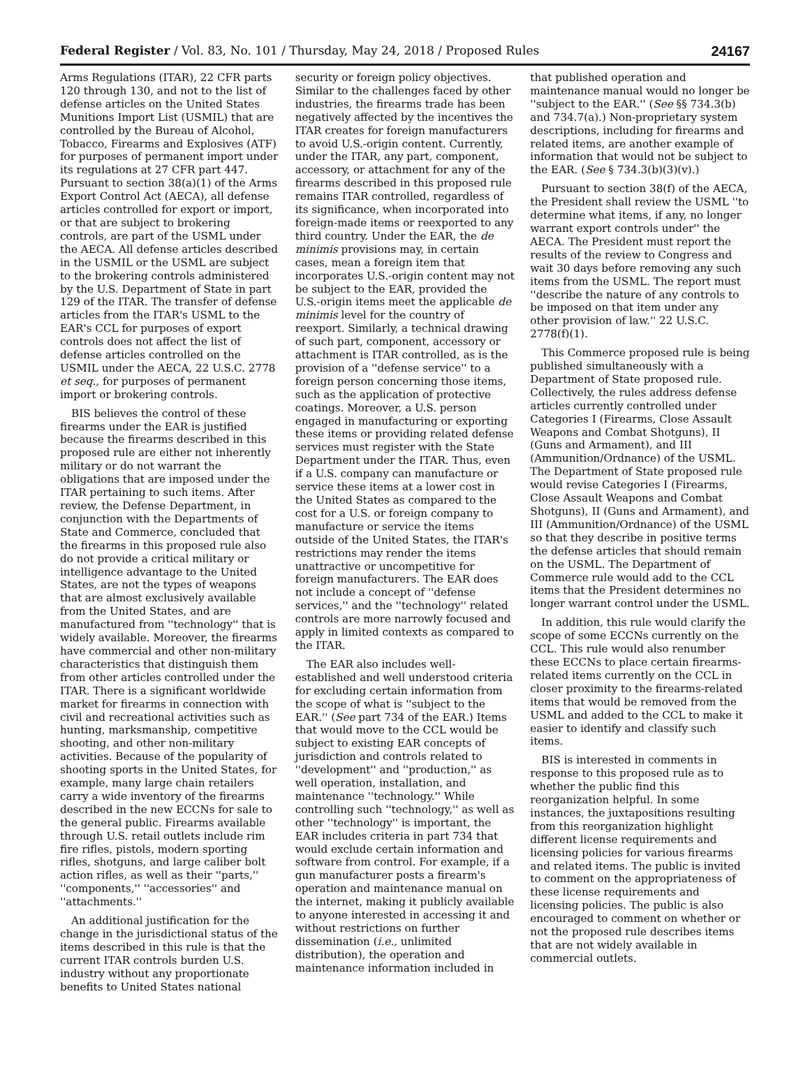Federal Register / Vol. 83, No. 101 / Thursday, May 24, 2018 / Proposed Rules 24167
Arms Regulations (ITAR), 22 CFR parts 120 through 130, and not to the list of defense articles on the United States Munitions Import List (USMIL) that are controlled by the Bureau of Alcohol, Tobacco, Firearms and Explosives (ATF) for purposes of permanent import under its regulations at 27 CFR part 447. Pursuant to section 38(a)(1) of the Arms Export Control Act (AECA), all defense articles controlled for export or import, or that are subject to brokering controls, are part of the USML under the AECA. All defense articles described in the USMIL or the USML are subject to the brokering controls administered by the U.S. Department of State in part 129 of the ITAR. The transfer of defense articles from the ITAR's USML to the EAR's CCL for purposes of export controls does not affect the list of defense articles controlled on the USMIL under the AECA, 22 U.S.C. 2778 et seq., for purposes of permanent import or brokering controls.
BIS believes the control of these firearms under the EAR is justified because the firearms described in this proposed rule are either not inherently military or do not warrant the obligations that are imposed under the ITAR pertaining to such items. After review, the Defense Department, in conjunction with the Departments of State and Commerce, concluded that the firearms in this proposed rule also do not provide a critical military or intelligence advantage to the United States, are not the types of weapons that are almost exclusively available from the United States, and are manufactured from ''technology'' that is widely available. Moreover, the firearms have commercial and other non-military characteristics that distinguish them from other articles controlled under the ITAR. There is a significant worldwide market for firearms in connection with civil and recreational activities such as hunting, marksmanship, competitive shooting, and other non-military activities. Because of the popularity of shooting sports in the United States, for example, many large chain retailers carry a wide inventory of the firearms described in the new ECCNs for sale to the general public. Firearms available through U.S. retail outlets include rim fire rifles, pistols, modern sporting rifles, shotguns, and large caliber bolt action rifles, as well as their ''parts,'' ''components,'' ''accessories'' and ''attachments.''
An additional justification for the change in the jurisdictional status of the items described in this rule is that the current ITAR controls burden U.S. industry without any proportionate benefits to United States national
security or foreign policy objectives. Similar to the challenges faced by other industries, the firearms trade has been negatively affected by the incentives the ITAR creates for foreign manufacturers to avoid U.S.-origin content. Currently, under the ITAR, any part, component, accessory, or attachment for any of the firearms described in this proposed rule remains ITAR controlled, regardless of its significance, when incorporated into foreign-made items or reexported to any third country. Under the EAR, the de minimis provisions may, in certain cases, mean a foreign item that incorporates U.S.-origin content may not be subject to the EAR, provided the U.S.-origin items meet the applicable de minimis level for the country of reexport. Similarly, a technical drawing of such part, component, accessory or attachment is ITAR controlled, as is the provision of a ''defense service'' to a foreign person concerning those items, such as the application of protective coatings. Moreover, a U.S. person engaged in manufacturing or exporting these items or providing related defense services must register with the State Department under the ITAR. Thus, even if a U.S. company can manufacture or service these items at a lower cost in the United States as compared to the cost for a U.S. or foreign company to manufacture or service the items outside of the United States, the ITAR's restrictions may render the items unattractive or uncompetitive for foreign manufacturers. The EAR does not include a concept of ''defense services,'' and the ''technology'' related controls are more narrowly focused and apply in limited contexts as compared to the ITAR.
The EAR also includes well-established and well understood criteria for excluding certain information from the scope of what is ''subject to the EAR.'' (See part 734 of the EAR.) Items that would move to the CCL would be subject to existing EAR concepts of jurisdiction and controls related to ''development'' and ''production,'' as well operation, installation, and maintenance ''technology.'' While controlling such ''technology,'' as well as other ''technology'' is important, the EAR includes criteria in part 734 that would exclude certain information and software from control. For example, if a gun manufacturer posts a firearm's operation and maintenance manual on the internet, making it publicly available to anyone interested in accessing it and without restrictions on further dissemination (i.e., unlimited distribution), the operation and maintenance information included in
that published operation and maintenance manual would no longer be ''subject to the EAR.'' (See §§ 734.3(b) and 734.7(a).) Non-proprietary system descriptions, including for firearms and related items, are another example of information that would not be subject to the EAR. (See § 734.3(b)(3)(v).)
Pursuant to section 38(f) of the AECA, the President shall review the USML ''to determine what items, if any, no longer warrant export controls under'' the AECA. The President must report the results of the review to Congress and wait 30 days before removing any such items from the USML. The report must ''describe the nature of any controls to be imposed on that item under any other provision of law.'' 22 U.S.C. 2778(f)(1).
This Commerce proposed rule is being published simultaneously with a Department of State proposed rule. Collectively, the rules address defense articles currently controlled under Categories I (Firearms, Close Assault Weapons and Combat Shotguns), II (Guns and Armament), and III (Ammunition/Ordnance) of the USML. The Department of State proposed rule would revise Categories I (Firearms, Close Assault Weapons and Combat Shotguns), II (Guns and Armament), and III (Ammunition/Ordnance) of the USML so that they describe in positive terms the defense articles that should remain on the USML. The Department of Commerce rule would add to the CCL items that the President determines no longer warrant control under the USML.
In addition, this rule would clarify the scope of some ECCNs currently on the CCL. This rule would also renumber these ECCNs to place certain firearms-related items currently on the CCL in closer proximity to the firearms-related items that would be removed from the USML and added to the CCL to make it easier to identify and classify such items.
BIS is interested in comments in response to this proposed rule as to whether the public find this reorganization helpful. In some instances, the juxtapositions resulting from this reorganization highlight different license requirements and licensing policies for various firearms and related items. The public is invited to comment on the appropriateness of these license requirements and licensing policies. The public is also encouraged to comment on whether or not the proposed rule describes items that are not widely available in commercial outlets.